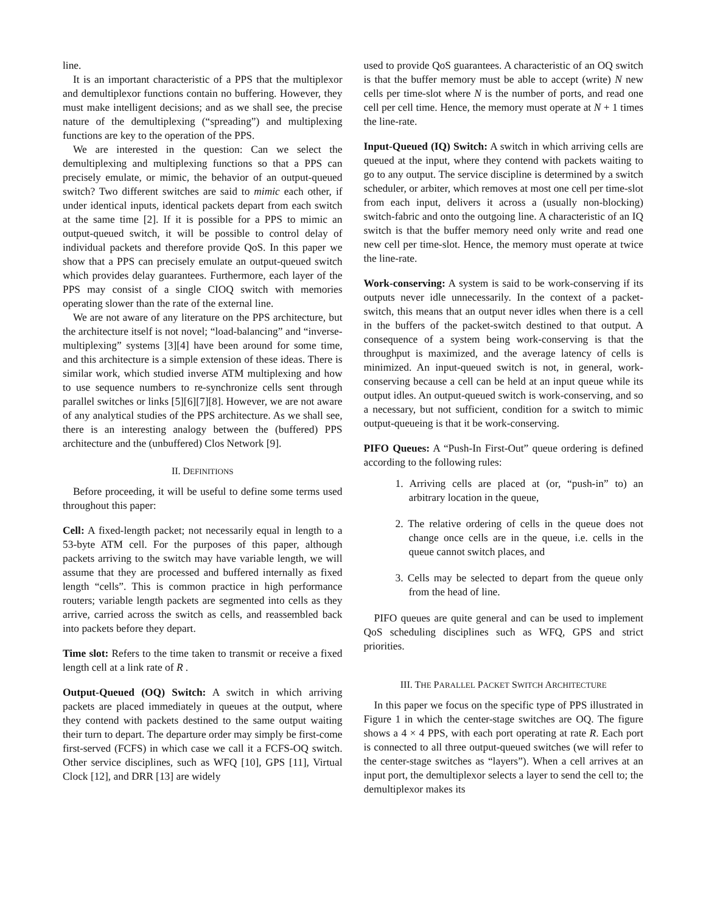line.
It is an important characteristic of a PPS that the multiplexor and demultiplexor functions contain no buffering. However, they must make intelligent decisions; and as we shall see, the precise nature of the demultiplexing (“spreading”) and multiplexing functions are key to the operation of the PPS.
We are interested in the question: Can we select the demultiplexing and multiplexing functions so that a PPS can precisely emulate, or mimic, the behavior of an output-queued switch? Two different switches are said to mimic each other, if under identical inputs, identical packets depart from each switch at the same time [2]. If it is possible for a PPS to mimic an output-queued switch, it will be possible to control delay of individual packets and therefore provide QoS. In this paper we show that a PPS can precisely emulate an output-queued switch which provides delay guarantees. Furthermore, each layer of the PPS may consist of a single CIOQ switch with memories operating slower than the rate of the external line.
We are not aware of any literature on the PPS architecture, but the architecture itself is not novel; “load-balancing” and “inverse-multiplexing” systems [3][4] have been around for some time, and this architecture is a simple extension of these ideas. There is similar work, which studied inverse ATM multiplexing and how to use sequence numbers to re-synchronize cells sent through parallel switches or links [5][6][7][8]. However, we are not aware of any analytical studies of the PPS architecture. As we shall see, there is an interesting analogy between the (buffered) PPS architecture and the (unbuffered) Clos Network [9].
II. DEFINITIONS
Before proceeding, it will be useful to define some terms used throughout this paper:
Cell: A fixed-length packet; not necessarily equal in length to a 53-byte ATM cell. For the purposes of this paper, although packets arriving to the switch may have variable length, we will assume that they are processed and buffered internally as fixed length “cells”. This is common practice in high performance routers; variable length packets are segmented into cells as they arrive, carried across the switch as cells, and reassembled back into packets before they depart.
Time slot: Refers to the time taken to transmit or receive a fixed length cell at a link rate of R .
Output-Queued (OQ) Switch: A switch in which arriving packets are placed immediately in queues at the output, where they contend with packets destined to the same output waiting their turn to depart. The departure order may simply be first-come first-served (FCFS) in which case we call it a FCFS-OQ switch. Other service disciplines, such as WFQ [10], GPS [11], Virtual Clock [12], and DRR [13] are widely
used to provide QoS guarantees. A characteristic of an OQ switch is that the buffer memory must be able to accept (write) N new cells per time-slot where N is the number of ports, and read one cell per cell time. Hence, the memory must operate at N + 1 times the line-rate.
Input-Queued (IQ) Switch: A switch in which arriving cells are queued at the input, where they contend with packets waiting to go to any output. The service discipline is determined by a switch scheduler, or arbiter, which removes at most one cell per time-slot from each input, delivers it across a (usually non-blocking) switch-fabric and onto the outgoing line. A characteristic of an IQ switch is that the buffer memory need only write and read one new cell per time-slot. Hence, the memory must operate at twice the line-rate.
Work-conserving: A system is said to be work-conserving if its outputs never idle unnecessarily. In the context of a packet-switch, this means that an output never idles when there is a cell in the buffers of the packet-switch destined to that output. A consequence of a system being work-conserving is that the throughput is maximized, and the average latency of cells is minimized. An input-queued switch is not, in general, work-conserving because a cell can be held at an input queue while its output idles. An output-queued switch is work-conserving, and so a necessary, but not sufficient, condition for a switch to mimic output-queueing is that it be work-conserving.
PIFO Queues: A “Push-In First-Out” queue ordering is defined according to the following rules:
1. Arriving cells are placed at (or, “push-in” to) an arbitrary location in the queue,
2. The relative ordering of cells in the queue does not change once cells are in the queue, i.e. cells in the queue cannot switch places, and
3. Cells may be selected to depart from the queue only from the head of line.
PIFO queues are quite general and can be used to implement QoS scheduling disciplines such as WFQ, GPS and strict priorities.
III. THE PARALLEL PACKET SWITCH ARCHITECTURE
In this paper we focus on the specific type of PPS illustrated in Figure 1 in which the center-stage switches are OQ. The figure shows a 4 × 4 PPS, with each port operating at rate R. Each port is connected to all three output-queued switches (we will refer to the center-stage switches as “layers”). When a cell arrives at an input port, the demultiplexor selects a layer to send the cell to; the demultiplexor makes its